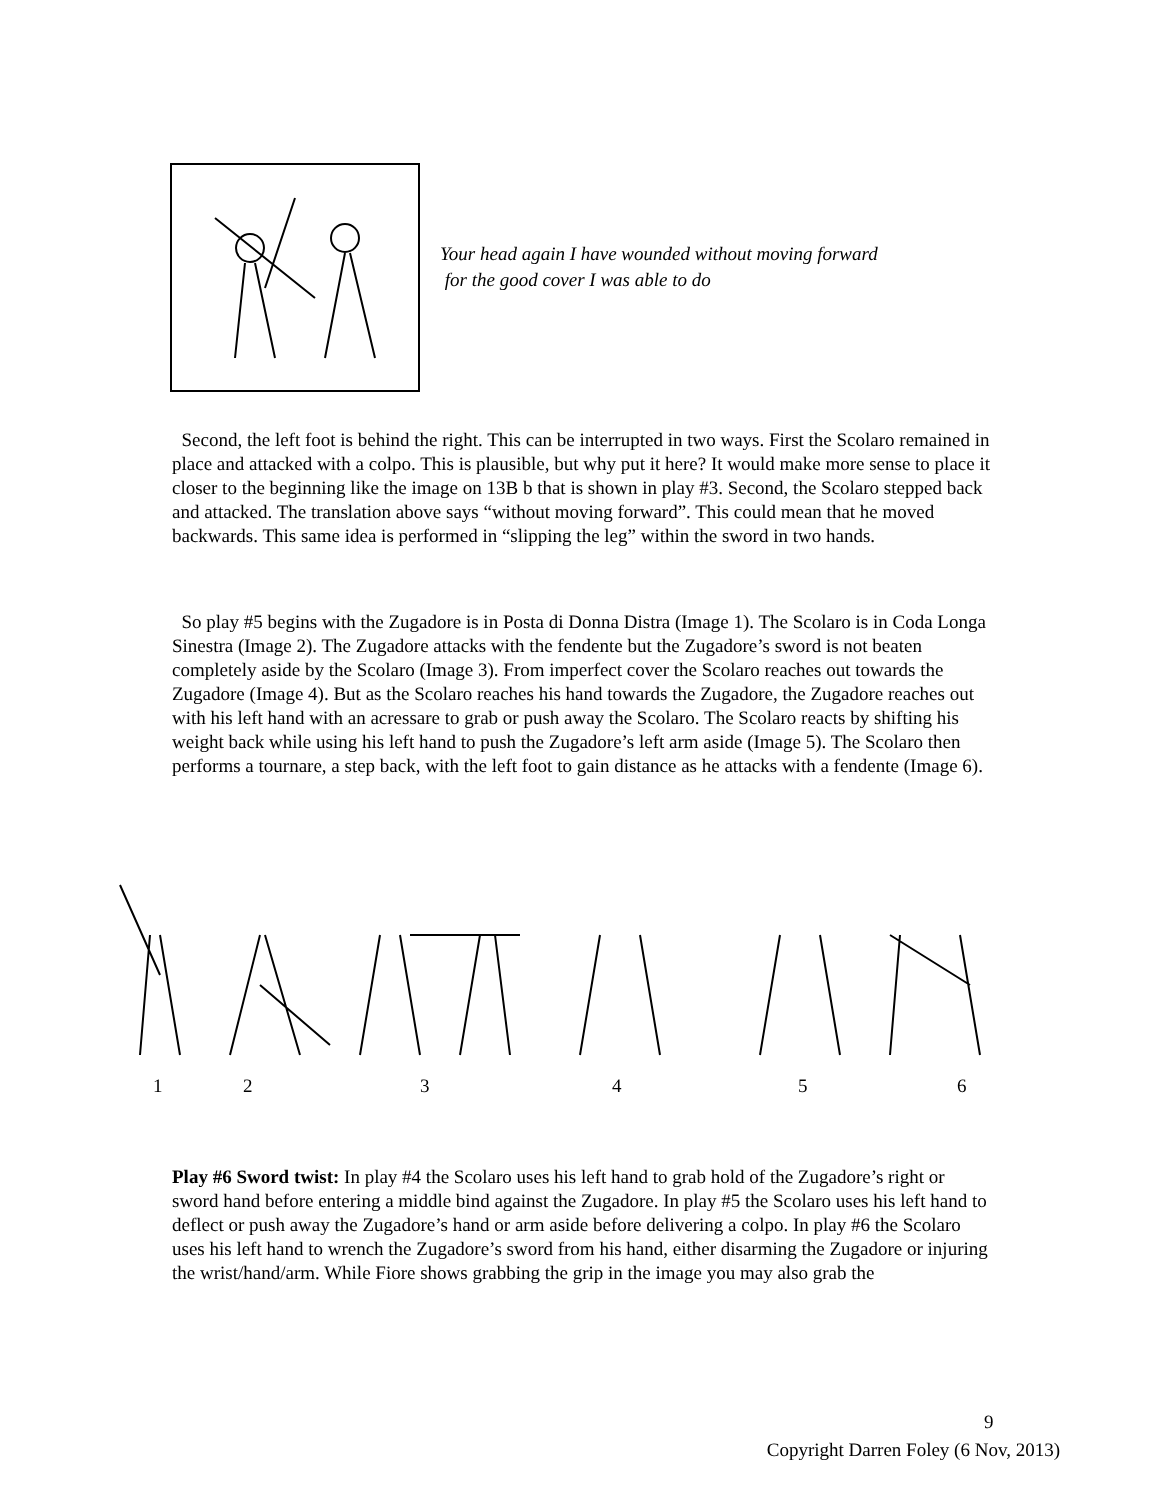Your head again I have wounded without moving forward
for the good cover I was able to do
Second, the left foot is behind the right. This can be interrupted in two ways. First the Scolaro remained in place and attacked with a colpo. This is plausible, but why put it here? It would make more sense to place it closer to the beginning like the image on 13B b that is shown in play #3. Second, the Scolaro stepped back and attacked. The translation above says “without moving forward”. This could mean that he moved backwards. This same idea is performed in “slipping the leg” within the sword in two hands.
So play #5 begins with the Zugadore is in Posta di Donna Distra (Image 1). The Scolaro is in Coda Longa Sinestra (Image 2). The Zugadore attacks with the fendente but the Zugadore’s sword is not beaten completely aside by the Scolaro (Image 3). From imperfect cover the Scolaro reaches out towards the Zugadore (Image 4). But as the Scolaro reaches his hand towards the Zugadore, the Zugadore reaches out with his left hand with an acressare to grab or push away the Scolaro. The Scolaro reacts by shifting his weight back while using his left hand to push the Zugadore’s left arm aside (Image 5). The Scolaro then performs a tournare, a step back, with the left foot to gain distance as he attacks with a fendente (Image 6).
1 2 3 4 5 6
Play #6 Sword twist: In play #4 the Scolaro uses his left hand to grab hold of the Zugadore’s right or sword hand before entering a middle bind against the Zugadore. In play #5 the Scolaro uses his left hand to deflect or push away the Zugadore’s hand or arm aside before delivering a colpo. In play #6 the Scolaro uses his left hand to wrench the Zugadore’s sword from his hand, either disarming the Zugadore or injuring the wrist/hand/arm. While Fiore shows grabbing the grip in the image you may also grab the
9
Copyright Darren Foley (6 Nov, 2013)